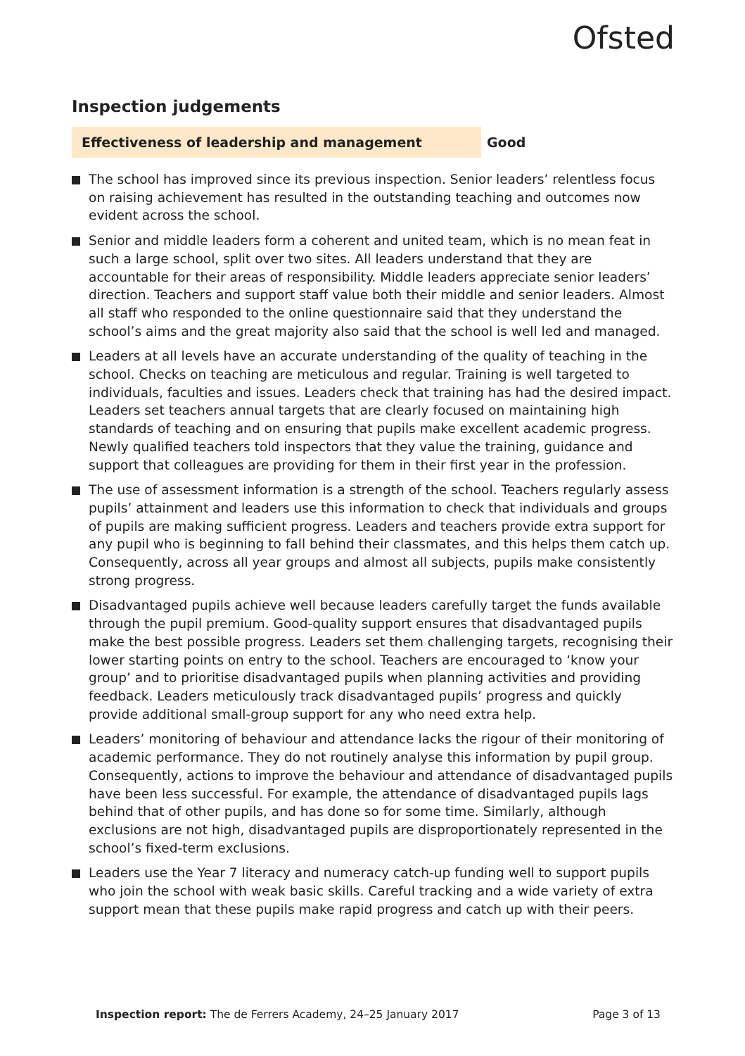Ofsted
Inspection judgements
Effectiveness of leadership and management
Good
The school has improved since its previous inspection. Senior leaders’ relentless focus on raising achievement has resulted in the outstanding teaching and outcomes now evident across the school.
Senior and middle leaders form a coherent and united team, which is no mean feat in such a large school, split over two sites. All leaders understand that they are accountable for their areas of responsibility. Middle leaders appreciate senior leaders’ direction. Teachers and support staff value both their middle and senior leaders. Almost all staff who responded to the online questionnaire said that they understand the school’s aims and the great majority also said that the school is well led and managed.
Leaders at all levels have an accurate understanding of the quality of teaching in the school. Checks on teaching are meticulous and regular. Training is well targeted to individuals, faculties and issues. Leaders check that training has had the desired impact. Leaders set teachers annual targets that are clearly focused on maintaining high standards of teaching and on ensuring that pupils make excellent academic progress. Newly qualified teachers told inspectors that they value the training, guidance and support that colleagues are providing for them in their first year in the profession.
The use of assessment information is a strength of the school. Teachers regularly assess pupils’ attainment and leaders use this information to check that individuals and groups of pupils are making sufficient progress. Leaders and teachers provide extra support for any pupil who is beginning to fall behind their classmates, and this helps them catch up. Consequently, across all year groups and almost all subjects, pupils make consistently strong progress.
Disadvantaged pupils achieve well because leaders carefully target the funds available through the pupil premium. Good-quality support ensures that disadvantaged pupils make the best possible progress. Leaders set them challenging targets, recognising their lower starting points on entry to the school. Teachers are encouraged to ‘know your group’ and to prioritise disadvantaged pupils when planning activities and providing feedback. Leaders meticulously track disadvantaged pupils’ progress and quickly provide additional small-group support for any who need extra help.
Leaders’ monitoring of behaviour and attendance lacks the rigour of their monitoring of academic performance. They do not routinely analyse this information by pupil group. Consequently, actions to improve the behaviour and attendance of disadvantaged pupils have been less successful. For example, the attendance of disadvantaged pupils lags behind that of other pupils, and has done so for some time. Similarly, although exclusions are not high, disadvantaged pupils are disproportionately represented in the school’s fixed-term exclusions.
Leaders use the Year 7 literacy and numeracy catch-up funding well to support pupils who join the school with weak basic skills. Careful tracking and a wide variety of extra support mean that these pupils make rapid progress and catch up with their peers.
Inspection report: The de Ferrers Academy, 24–25 January 2017
Page 3 of 13